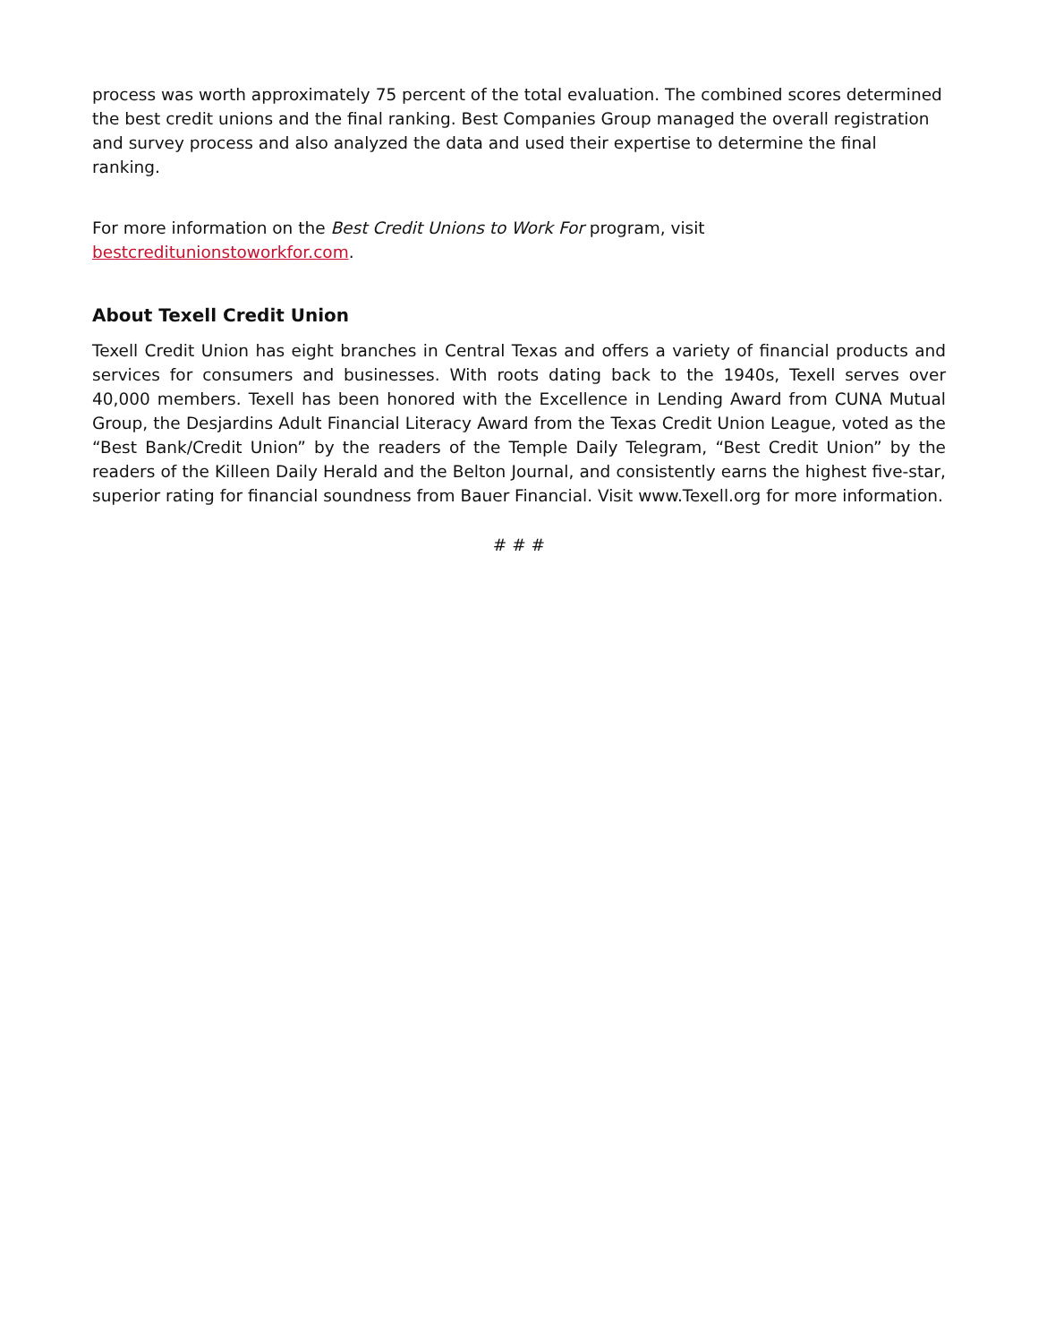process was worth approximately 75 percent of the total evaluation. The combined scores determined the best credit unions and the final ranking. Best Companies Group managed the overall registration and survey process and also analyzed the data and used their expertise to determine the final ranking.
For more information on the Best Credit Unions to Work For program, visit
bestcreditunionstoworkfor.com.
About Texell Credit Union
Texell Credit Union has eight branches in Central Texas and offers a variety of financial products and services for consumers and businesses. With roots dating back to the 1940s, Texell serves over 40,000 members. Texell has been honored with the Excellence in Lending Award from CUNA Mutual Group, the Desjardins Adult Financial Literacy Award from the Texas Credit Union League, voted as the “Best Bank/Credit Union” by the readers of the Temple Daily Telegram, “Best Credit Union” by the readers of the Killeen Daily Herald and the Belton Journal, and consistently earns the highest five-star, superior rating for financial soundness from Bauer Financial. Visit www.Texell.org for more information.
# # #